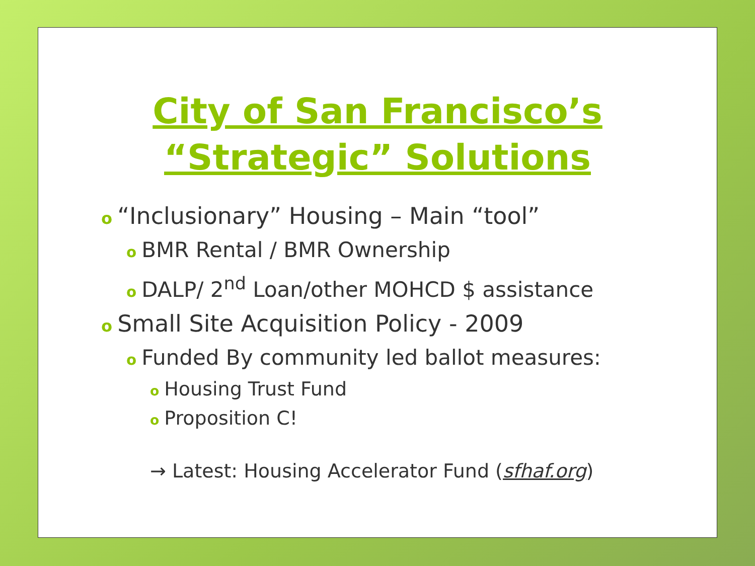City of San Francisco’s
“Strategic” Solutions
o “Inclusionary” Housing – Main “tool”
o BMR Rental / BMR Ownership
o DALP/ 2<sup>nd</sup> Loan/other MOHCD $ assistance
o Small Site Acquisition Policy - 2009
o Funded By community led ballot measures:
o Housing Trust Fund
o Proposition C!
→ Latest: Housing Accelerator Fund (sfhaf.org)